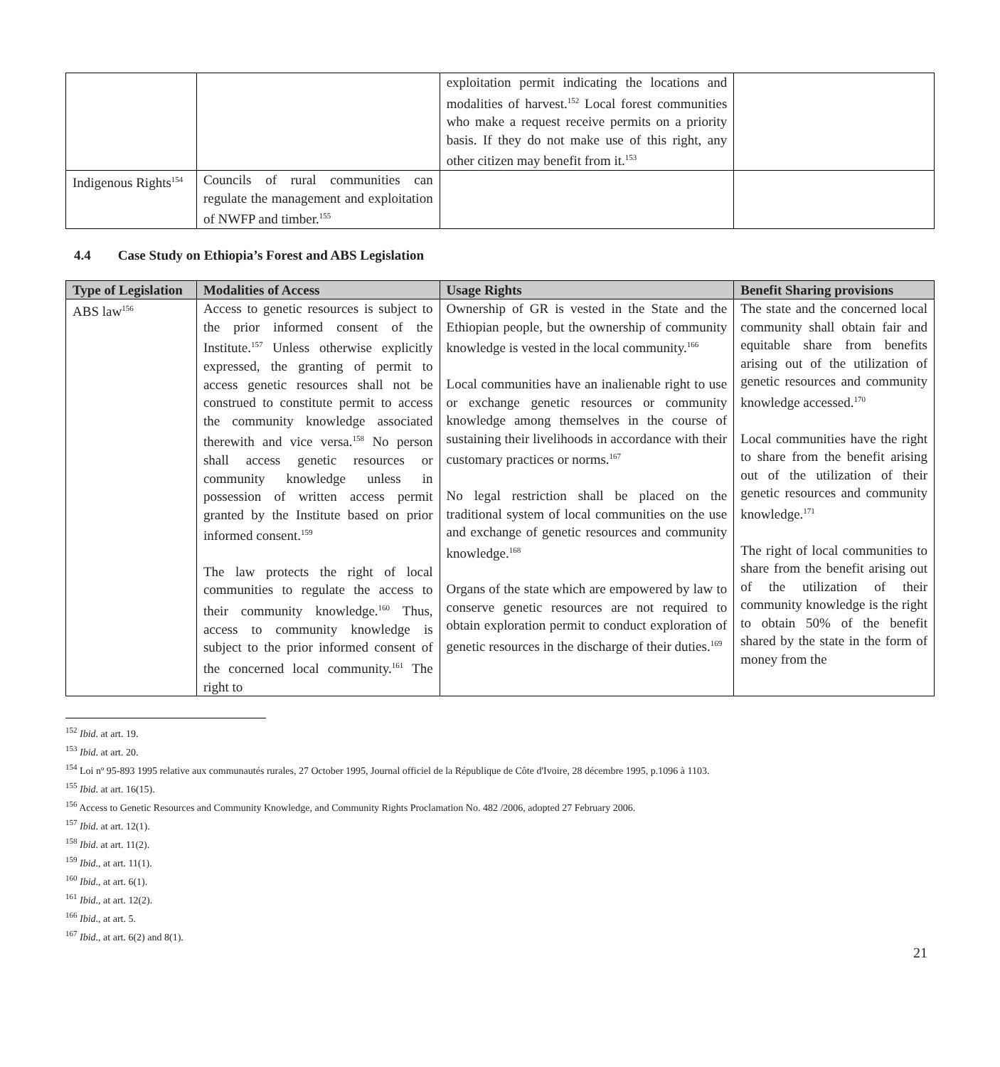| | | exploitation permit indicating the locations and modalities of harvest.<sup>152</sup> Local forest communities who make a request receive permits on a priority basis. If they do not make use of this right, any other citizen may benefit from it.<sup>153</sup> | |
| Indigenous Rights<sup>154</sup> | Councils of rural communities can regulate the management and exploitation of NWFP and timber.<sup>155</sup> | | |
4.4 Case Study on Ethiopia’s Forest and ABS Legislation
| Type of Legislation | Modalities of Access | Usage Rights | Benefit Sharing provisions |
| --- | --- | --- | --- |
| ABS law<sup>156</sup> | Access to genetic resources is subject to the prior informed consent of the Institute.<sup>157</sup> Unless otherwise explicitly expressed, the granting of permit to access genetic resources shall not be construed to constitute permit to access the community knowledge associated therewith and vice versa.<sup>158</sup> No person shall access genetic resources or community knowledge unless in possession of written access permit granted by the Institute based on prior informed consent.<sup>159</sup> The law protects the right of local communities to regulate the access to their community knowledge.<sup>160</sup> Thus, access to community knowledge is subject to the prior informed consent of the concerned local community.<sup>161</sup> The right to | Ownership of GR is vested in the State and the Ethiopian people, but the ownership of community knowledge is vested in the local community.<sup>166</sup> Local communities have an inalienable right to use or exchange genetic resources or community knowledge among themselves in the course of sustaining their livelihoods in accordance with their customary practices or norms.<sup>167</sup> No legal restriction shall be placed on the traditional system of local communities on the use and exchange of genetic resources and community knowledge.<sup>168</sup> Organs of the state which are empowered by law to conserve genetic resources are not required to obtain exploration permit to conduct exploration of genetic resources in the discharge of their duties.<sup>169</sup> | The state and the concerned local community shall obtain fair and equitable share from benefits arising out of the utilization of genetic resources and community knowledge accessed.<sup>170</sup> Local communities have the right to share from the benefit arising out of the utilization of their genetic resources and community knowledge.<sup>171</sup> The right of local communities to share from the benefit arising out of the utilization of their community knowledge is the right to obtain 50% of the benefit shared by the state in the form of money from the |
<sup>152</sup> Ibid. at art. 19.
<sup>153</sup> Ibid. at art. 20.
<sup>154</sup> Loi nº 95-893 1995 relative aux communautés rurales, 27 October 1995, Journal officiel de la République de Côte d'Ivoire, 28 décembre 1995, p.1096 à 1103.
<sup>155</sup> Ibid. at art. 16(15).
<sup>156</sup> Access to Genetic Resources and Community Knowledge, and Community Rights Proclamation No. 482 /2006, adopted 27 February 2006.
<sup>157</sup> Ibid. at art. 12(1).
<sup>158</sup> Ibid. at art. 11(2).
<sup>159</sup> Ibid., at art. 11(1).
<sup>160</sup> Ibid., at art. 6(1).
<sup>161</sup> Ibid., at art. 12(2).
<sup>166</sup> Ibid., at art. 5.
<sup>167</sup> Ibid., at art. 6(2) and 8(1).
21